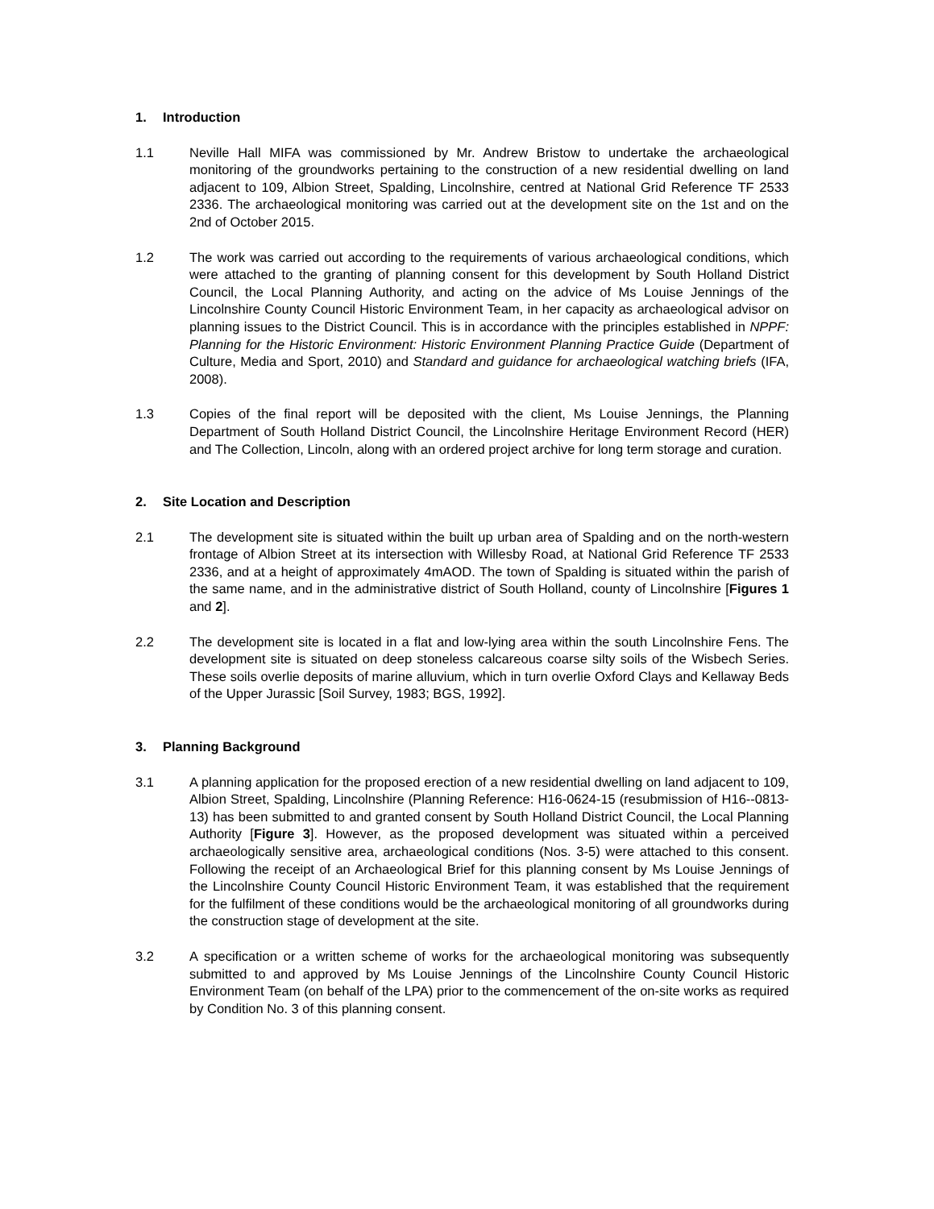1. Introduction
1.1 Neville Hall MIFA was commissioned by Mr. Andrew Bristow to undertake the archaeological monitoring of the groundworks pertaining to the construction of a new residential dwelling on land adjacent to 109, Albion Street, Spalding, Lincolnshire, centred at National Grid Reference TF 2533 2336. The archaeological monitoring was carried out at the development site on the 1st and on the 2nd of October 2015.
1.2 The work was carried out according to the requirements of various archaeological conditions, which were attached to the granting of planning consent for this development by South Holland District Council, the Local Planning Authority, and acting on the advice of Ms Louise Jennings of the Lincolnshire County Council Historic Environment Team, in her capacity as archaeological advisor on planning issues to the District Council. This is in accordance with the principles established in NPPF: Planning for the Historic Environment: Historic Environment Planning Practice Guide (Department of Culture, Media and Sport, 2010) and Standard and guidance for archaeological watching briefs (IFA, 2008).
1.3 Copies of the final report will be deposited with the client, Ms Louise Jennings, the Planning Department of South Holland District Council, the Lincolnshire Heritage Environment Record (HER) and The Collection, Lincoln, along with an ordered project archive for long term storage and curation.
2. Site Location and Description
2.1 The development site is situated within the built up urban area of Spalding and on the north-western frontage of Albion Street at its intersection with Willesby Road, at National Grid Reference TF 2533 2336, and at a height of approximately 4mAOD. The town of Spalding is situated within the parish of the same name, and in the administrative district of South Holland, county of Lincolnshire [Figures 1 and 2].
2.2 The development site is located in a flat and low-lying area within the south Lincolnshire Fens. The development site is situated on deep stoneless calcareous coarse silty soils of the Wisbech Series. These soils overlie deposits of marine alluvium, which in turn overlie Oxford Clays and Kellaway Beds of the Upper Jurassic [Soil Survey, 1983; BGS, 1992].
3. Planning Background
3.1 A planning application for the proposed erection of a new residential dwelling on land adjacent to 109, Albion Street, Spalding, Lincolnshire (Planning Reference: H16-0624-15 (resubmission of H16--0813-13) has been submitted to and granted consent by South Holland District Council, the Local Planning Authority [Figure 3]. However, as the proposed development was situated within a perceived archaeologically sensitive area, archaeological conditions (Nos. 3-5) were attached to this consent. Following the receipt of an Archaeological Brief for this planning consent by Ms Louise Jennings of the Lincolnshire County Council Historic Environment Team, it was established that the requirement for the fulfilment of these conditions would be the archaeological monitoring of all groundworks during the construction stage of development at the site.
3.2 A specification or a written scheme of works for the archaeological monitoring was subsequently submitted to and approved by Ms Louise Jennings of the Lincolnshire County Council Historic Environment Team (on behalf of the LPA) prior to the commencement of the on-site works as required by Condition No. 3 of this planning consent.